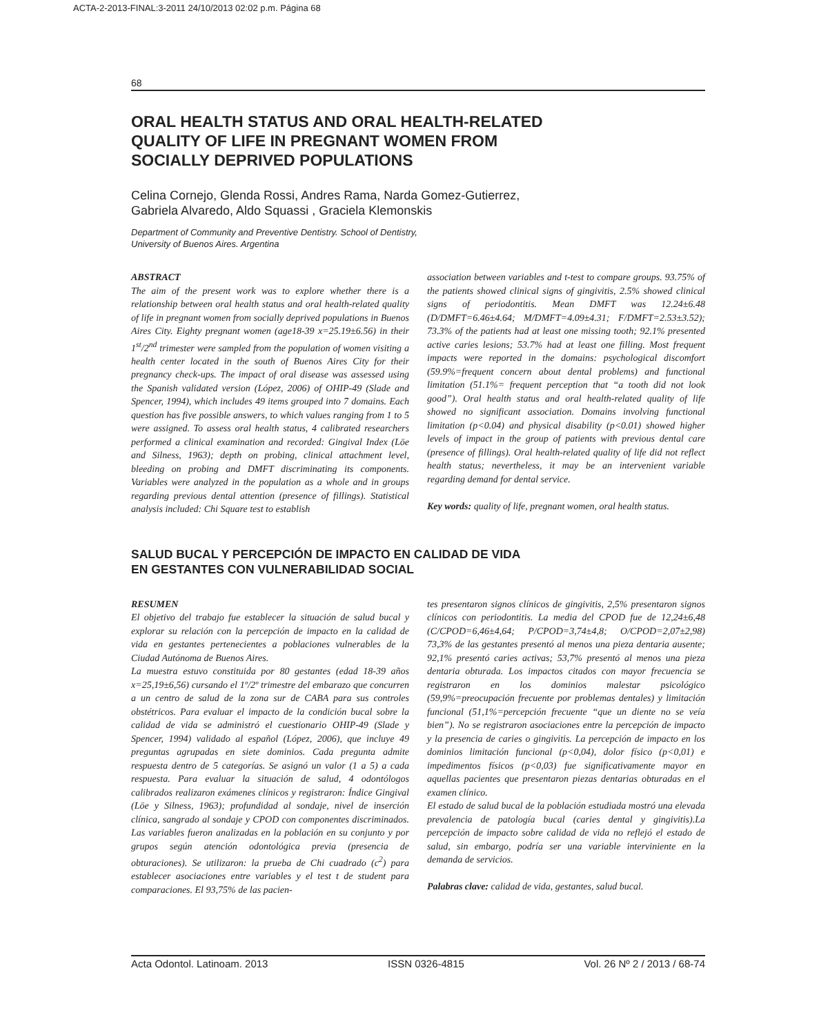ACTA-2-2013-FINAL:3-2011 24/10/2013 02:02 p.m. Página 68
68
ORAL HEALTH STATUS AND ORAL HEALTH-RELATED
QUALITY OF LIFE IN PREGNANT WOMEN FROM
SOCIALLY DEPRIVED POPULATIONS
Celina Cornejo, Glenda Rossi, Andres Rama, Narda Gomez-Gutierrez,
Gabriela Alvaredo, Aldo Squassi , Graciela Klemonskis
Department of Community and Preventive Dentistry. School of Dentistry,
University of Buenos Aires. Argentina
ABSTRACT
The aim of the present work was to explore whether there is a relationship between oral health status and oral health-related quality of life in pregnant women from socially deprived populations in Buenos Aires City. Eighty pregnant women (age18-39 x=25.19±6.56) in their 1<sup>st</sup>/2<sup>nd</sup> trimester were sampled from the population of women visiting a health center located in the south of Buenos Aires City for their pregnancy check-ups. The impact of oral disease was assessed using the Spanish validated version (López, 2006) of OHIP-49 (Slade and Spencer, 1994), which includes 49 items grouped into 7 domains. Each question has five possible answers, to which values ranging from 1 to 5 were assigned. To assess oral health status, 4 calibrated researchers performed a clinical examination and recorded: Gingival Index (Löe and Silness, 1963); depth on probing, clinical attachment level, bleeding on probing and DMFT discriminating its components. Variables were analyzed in the population as a whole and in groups regarding previous dental attention (presence of fillings). Statistical analysis included: Chi Square test to establish
association between variables and t-test to compare groups. 93.75% of the patients showed clinical signs of gingivitis, 2.5% showed clinical signs of periodontitis. Mean DMFT was 12.24±6.48 (D/DMFT=6.46±4.64; M/DMFT=4.09±4.31; F/DMFT=2.53±3.52); 73.3% of the patients had at least one missing tooth; 92.1% presented active caries lesions; 53.7% had at least one filling. Most frequent impacts were reported in the domains: psychological discomfort (59.9%=frequent concern about dental problems) and functional limitation (51.1%= frequent perception that “a tooth did not look good”). Oral health status and oral health-related quality of life showed no significant association. Domains involving functional limitation (p<0.04) and physical disability (p<0.01) showed higher levels of impact in the group of patients with previous dental care (presence of fillings). Oral health-related quality of life did not reflect health status; nevertheless, it may be an intervenient variable regarding demand for dental service.
Key words: quality of life, pregnant women, oral health status.
SALUD BUCAL Y PERCEPCIÓN DE IMPACTO EN CALIDAD DE VIDA
EN GESTANTES CON VULNERABILIDAD SOCIAL
RESUMEN
El objetivo del trabajo fue establecer la situación de salud bucal y explorar su relación con la percepción de impacto en la calidad de vida en gestantes pertenecientes a poblaciones vulnerables de la Ciudad Autónoma de Buenos Aires.
La muestra estuvo constituida por 80 gestantes (edad 18-39 años x=25,19±6,56) cursando el 1º/2º trimestre del embarazo que concurren a un centro de salud de la zona sur de CABA para sus controles obstétricos. Para evaluar el impacto de la condición bucal sobre la calidad de vida se administró el cuestionario OHIP-49 (Slade y Spencer, 1994) validado al español (López, 2006), que incluye 49 preguntas agrupadas en siete dominios. Cada pregunta admite respuesta dentro de 5 categorías. Se asignó un valor (1 a 5) a cada respuesta. Para evaluar la situación de salud, 4 odontólogos calibrados realizaron exámenes clínicos y registraron: Índice Gingival (Löe y Silness, 1963); profundidad al sondaje, nivel de inserción clínica, sangrado al sondaje y CPOD con componentes discriminados. Las variables fueron analizadas en la población en su conjunto y por grupos según atención odontológica previa (presencia de obturaciones). Se utilizaron: la prueba de Chi cuadrado (c<sup>2</sup>) para establecer asociaciones entre variables y el test t de student para comparaciones. El 93,75% de las pacien-
tes presentaron signos clínicos de gingivitis, 2,5% presentaron signos clínicos con periodontitis. La media del CPOD fue de 12,24±6,48 (C/CPOD=6,46±4,64; P/CPOD=3,74±4,8; O/CPOD=2,07±2,98) 73,3% de las gestantes presentó al menos una pieza dentaria ausente; 92,1% presentó caries activas; 53,7% presentó al menos una pieza dentaria obturada. Los impactos citados con mayor frecuencia se registraron en los dominios malestar psicológico (59,9%=preocupación frecuente por problemas dentales) y limitación funcional (51,1%=percepción frecuente “que un diente no se veía bien”). No se registraron asociaciones entre la percepción de impacto y la presencia de caries o gingivitis. La percepción de impacto en los dominios limitación funcional (p<0,04), dolor físico (p<0,01) e impedimentos físicos (p<0,03) fue significativamente mayor en aquellas pacientes que presentaron piezas dentarias obturadas en el examen clínico.
El estado de salud bucal de la población estudiada mostró una elevada prevalencia de patología bucal (caries dental y gingivitis).La percepción de impacto sobre calidad de vida no reflejó el estado de salud, sin embargo, podría ser una variable interviniente en la demanda de servicios.
Palabras clave: calidad de vida, gestantes, salud bucal.
Acta Odontol. Latinoam. 2013 ISSN 0326-4815 Vol. 26 Nº 2 / 2013 / 68-74